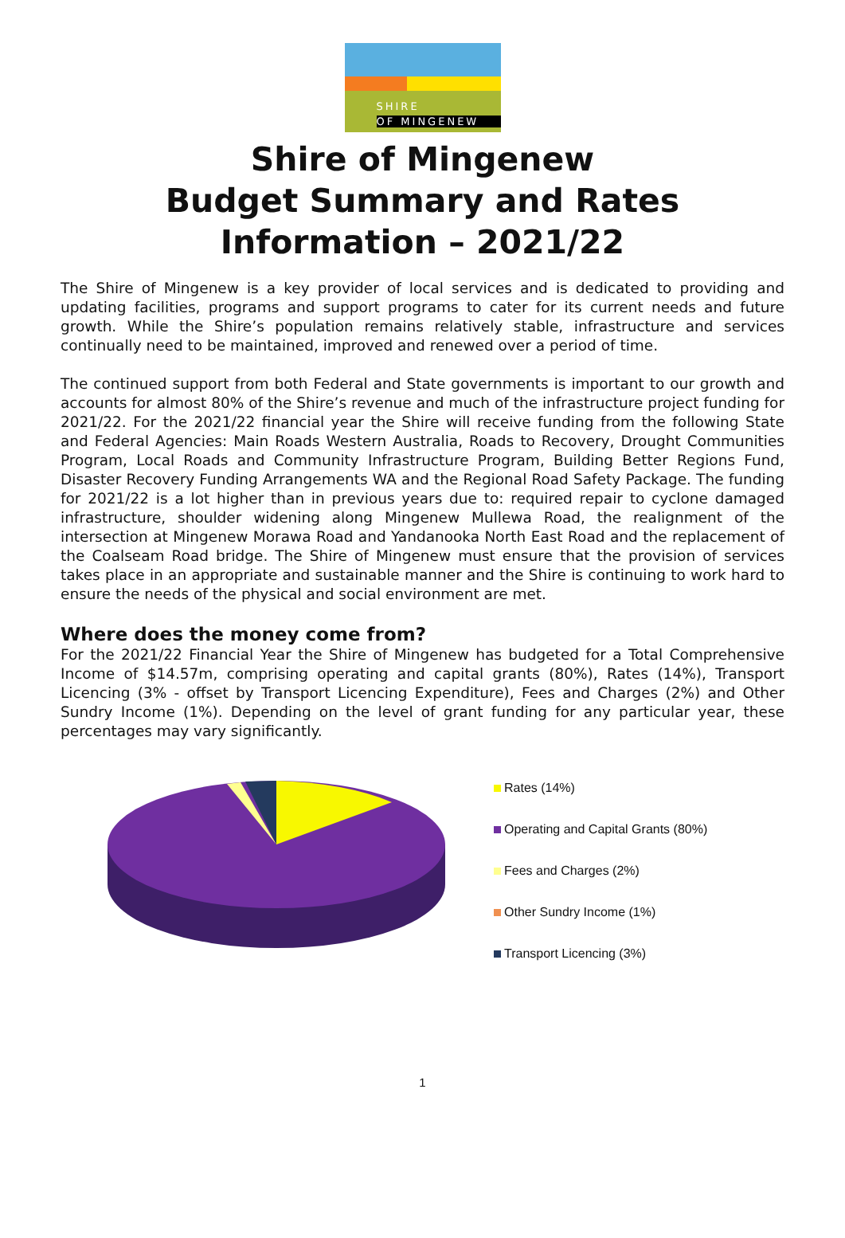SHIRE
OF MINGENEW
Shire of Mingenew
Budget Summary and Rates
Information – 2021/22
The Shire of Mingenew is a key provider of local services and is dedicated to providing and updating facilities, programs and support programs to cater for its current needs and future growth. While the Shire’s population remains relatively stable, infrastructure and services continually need to be maintained, improved and renewed over a period of time.
The continued support from both Federal and State governments is important to our growth and accounts for almost 80% of the Shire’s revenue and much of the infrastructure project funding for 2021/22. For the 2021/22 financial year the Shire will receive funding from the following State and Federal Agencies: Main Roads Western Australia, Roads to Recovery, Drought Communities Program, Local Roads and Community Infrastructure Program, Building Better Regions Fund, Disaster Recovery Funding Arrangements WA and the Regional Road Safety Package. The funding for 2021/22 is a lot higher than in previous years due to: required repair to cyclone damaged infrastructure, shoulder widening along Mingenew Mullewa Road, the realignment of the intersection at Mingenew Morawa Road and Yandanooka North East Road and the replacement of the Coalseam Road bridge. The Shire of Mingenew must ensure that the provision of services takes place in an appropriate and sustainable manner and the Shire is continuing to work hard to ensure the needs of the physical and social environment are met.
Where does the money come from?
For the 2021/22 Financial Year the Shire of Mingenew has budgeted for a Total Comprehensive Income of $14.57m, comprising operating and capital grants (80%), Rates (14%), Transport Licencing (3% - offset by Transport Licencing Expenditure), Fees and Charges (2%) and Other Sundry Income (1%). Depending on the level of grant funding for any particular year, these percentages may vary significantly.
Rates (14%)
Operating and Capital Grants (80%)
Fees and Charges (2%)
Other Sundry Income (1%)
Transport Licencing (3%)
1